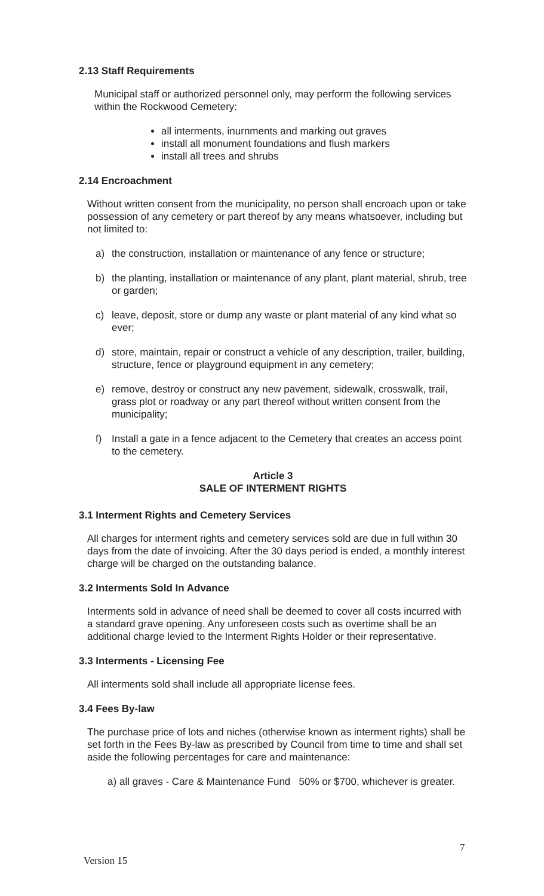2.13 Staff Requirements
Municipal staff or authorized personnel only, may perform the following services within the Rockwood Cemetery:
all interments, inurnments and marking out graves
install all monument foundations and flush markers
install all trees and shrubs
2.14 Encroachment
Without written consent from the municipality, no person shall encroach upon or take possession of any cemetery or part thereof by any means whatsoever, including but not limited to:
a) the construction, installation or maintenance of any fence or structure;
b) the planting, installation or maintenance of any plant, plant material, shrub, tree or garden;
c) leave, deposit, store or dump any waste or plant material of any kind what so ever;
d) store, maintain, repair or construct a vehicle of any description, trailer, building, structure, fence or playground equipment in any cemetery;
e) remove, destroy or construct any new pavement, sidewalk, crosswalk, trail, grass plot or roadway or any part thereof without written consent from the municipality;
f) Install a gate in a fence adjacent to the Cemetery that creates an access point to the cemetery.
Article 3
SALE OF INTERMENT RIGHTS
3.1 Interment Rights and Cemetery Services
All charges for interment rights and cemetery services sold are due in full within 30 days from the date of invoicing. After the 30 days period is ended, a monthly interest charge will be charged on the outstanding balance.
3.2 Interments Sold In Advance
Interments sold in advance of need shall be deemed to cover all costs incurred with a standard grave opening. Any unforeseen costs such as overtime shall be an additional charge levied to the Interment Rights Holder or their representative.
3.3 Interments - Licensing Fee
All interments sold shall include all appropriate license fees.
3.4 Fees By-law
The purchase price of lots and niches (otherwise known as interment rights) shall be set forth in the Fees By-law as prescribed by Council from time to time and shall set aside the following percentages for care and maintenance:
a) all graves - Care & Maintenance Fund 50% or $700, whichever is greater.
7
Version 15